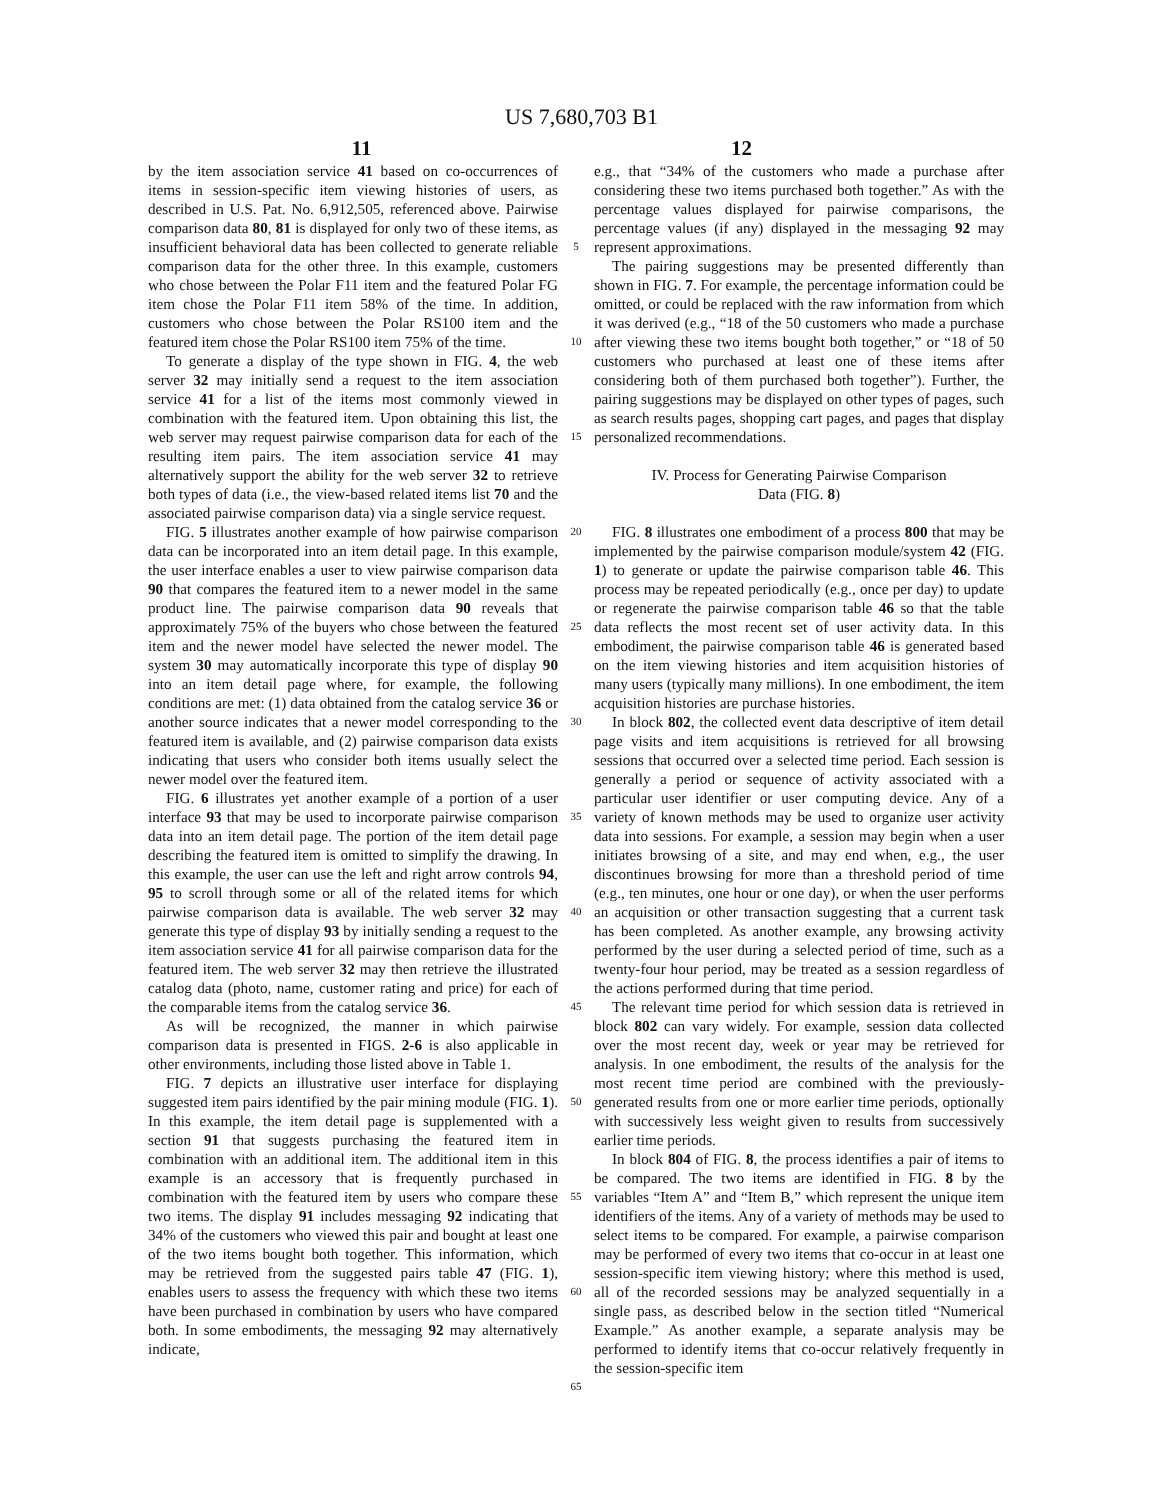US 7,680,703 B1
11 12
by the item association service 41 based on co-occurrences of items in session-specific item viewing histories of users, as described in U.S. Pat. No. 6,912,505, referenced above. Pairwise comparison data 80, 81 is displayed for only two of these items, as insufficient behavioral data has been collected to generate reliable comparison data for the other three. In this example, customers who chose between the Polar F11 item and the featured Polar FG item chose the Polar F11 item 58% of the time. In addition, customers who chose between the Polar RS100 item and the featured item chose the Polar RS100 item 75% of the time.
To generate a display of the type shown in FIG. 4, the web server 32 may initially send a request to the item association service 41 for a list of the items most commonly viewed in combination with the featured item. Upon obtaining this list, the web server may request pairwise comparison data for each of the resulting item pairs. The item association service 41 may alternatively support the ability for the web server 32 to retrieve both types of data (i.e., the view-based related items list 70 and the associated pairwise comparison data) via a single service request.
FIG. 5 illustrates another example of how pairwise comparison data can be incorporated into an item detail page. In this example, the user interface enables a user to view pairwise comparison data 90 that compares the featured item to a newer model in the same product line. The pairwise comparison data 90 reveals that approximately 75% of the buyers who chose between the featured item and the newer model have selected the newer model. The system 30 may automatically incorporate this type of display 90 into an item detail page where, for example, the following conditions are met: (1) data obtained from the catalog service 36 or another source indicates that a newer model corresponding to the featured item is available, and (2) pairwise comparison data exists indicating that users who consider both items usually select the newer model over the featured item.
FIG. 6 illustrates yet another example of a portion of a user interface 93 that may be used to incorporate pairwise comparison data into an item detail page. The portion of the item detail page describing the featured item is omitted to simplify the drawing. In this example, the user can use the left and right arrow controls 94, 95 to scroll through some or all of the related items for which pairwise comparison data is available. The web server 32 may generate this type of display 93 by initially sending a request to the item association service 41 for all pairwise comparison data for the featured item. The web server 32 may then retrieve the illustrated catalog data (photo, name, customer rating and price) for each of the comparable items from the catalog service 36.
As will be recognized, the manner in which pairwise comparison data is presented in FIGS. 2-6 is also applicable in other environments, including those listed above in Table 1.
FIG. 7 depicts an illustrative user interface for displaying suggested item pairs identified by the pair mining module (FIG. 1). In this example, the item detail page is supplemented with a section 91 that suggests purchasing the featured item in combination with an additional item. The additional item in this example is an accessory that is frequently purchased in combination with the featured item by users who compare these two items. The display 91 includes messaging 92 indicating that 34% of the customers who viewed this pair and bought at least one of the two items bought both together. This information, which may be retrieved from the suggested pairs table 47 (FIG. 1), enables users to assess the frequency with which these two items have been purchased in combination by users who have compared both. In some embodiments, the messaging 92 may alternatively indicate,
5
10
15
20
25
30
35
40
45
50
55
60
65
e.g., that “34% of the customers who made a purchase after considering these two items purchased both together.” As with the percentage values displayed for pairwise comparisons, the percentage values (if any) displayed in the messaging 92 may represent approximations.
The pairing suggestions may be presented differently than shown in FIG. 7. For example, the percentage information could be omitted, or could be replaced with the raw information from which it was derived (e.g., “18 of the 50 customers who made a purchase after viewing these two items bought both together,” or “18 of 50 customers who purchased at least one of these items after considering both of them purchased both together”). Further, the pairing suggestions may be displayed on other types of pages, such as search results pages, shopping cart pages, and pages that display personalized recommendations.
IV. Process for Generating Pairwise Comparison
Data (FIG. 8)
FIG. 8 illustrates one embodiment of a process 800 that may be implemented by the pairwise comparison module/system 42 (FIG. 1) to generate or update the pairwise comparison table 46. This process may be repeated periodically (e.g., once per day) to update or regenerate the pairwise comparison table 46 so that the table data reflects the most recent set of user activity data. In this embodiment, the pairwise comparison table 46 is generated based on the item viewing histories and item acquisition histories of many users (typically many millions). In one embodiment, the item acquisition histories are purchase histories.
In block 802, the collected event data descriptive of item detail page visits and item acquisitions is retrieved for all browsing sessions that occurred over a selected time period. Each session is generally a period or sequence of activity associated with a particular user identifier or user computing device. Any of a variety of known methods may be used to organize user activity data into sessions. For example, a session may begin when a user initiates browsing of a site, and may end when, e.g., the user discontinues browsing for more than a threshold period of time (e.g., ten minutes, one hour or one day), or when the user performs an acquisition or other transaction suggesting that a current task has been completed. As another example, any browsing activity performed by the user during a selected period of time, such as a twenty-four hour period, may be treated as a session regardless of the actions performed during that time period.
The relevant time period for which session data is retrieved in block 802 can vary widely. For example, session data collected over the most recent day, week or year may be retrieved for analysis. In one embodiment, the results of the analysis for the most recent time period are combined with the previously-generated results from one or more earlier time periods, optionally with successively less weight given to results from successively earlier time periods.
In block 804 of FIG. 8, the process identifies a pair of items to be compared. The two items are identified in FIG. 8 by the variables “Item A” and “Item B,” which represent the unique item identifiers of the items. Any of a variety of methods may be used to select items to be compared. For example, a pairwise comparison may be performed of every two items that co-occur in at least one session-specific item viewing history; where this method is used, all of the recorded sessions may be analyzed sequentially in a single pass, as described below in the section titled “Numerical Example.” As another example, a separate analysis may be performed to identify items that co-occur relatively frequently in the session-specific item